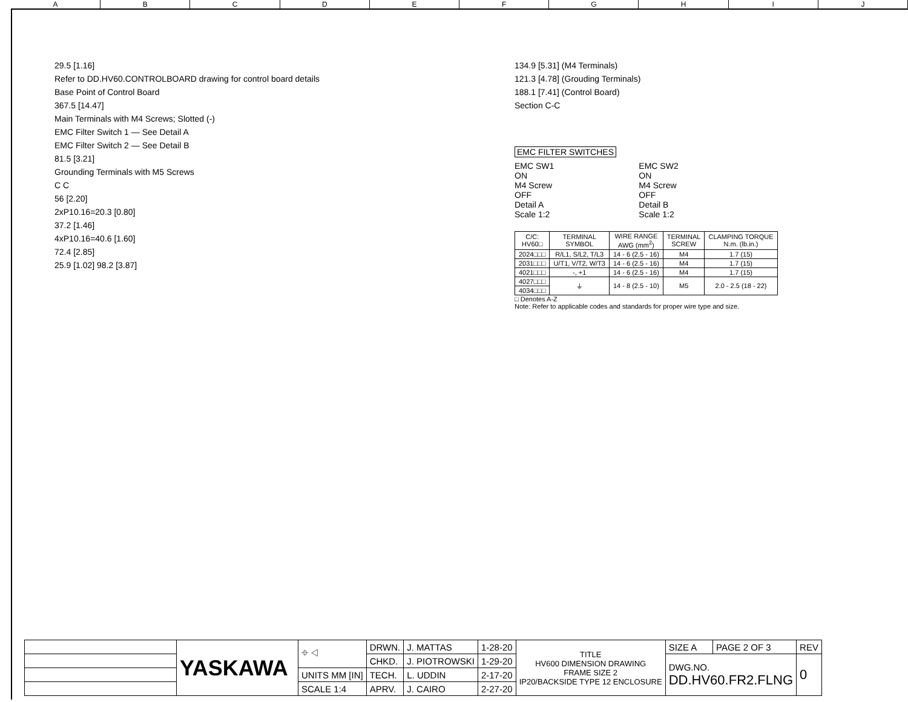ABCDEFGHIJ
29.5 [1.16]
Refer to DD.HV60.CONTROLBOARD drawing for control board details
Base Point of Control Board
367.5 [14.47]
Main Terminals with M4 Screws; Slotted (-)
EMC Filter Switch 1 — See Detail A
EMC Filter Switch 2 — See Detail B
81.5 [3.21]
Grounding Terminals with M5 Screws
C C
56 [2.20]
2xP10.16=20.3 [0.80]
37.2 [1.46]
4xP10.16=40.6 [1.60]
72.4 [2.85]
25.9 [1.02] 98.2 [3.87]
134.9 [5.31] (M4 Terminals)
121.3 [4.78] (Grouding Terminals)
188.1 [7.41] (Control Board)
Section C-C
EMC FILTER SWITCHES
EMC SW1
ON
M4 Screw
OFF
Detail A
Scale 1:2
EMC SW2
ON
M4 Screw
OFF
Detail B
Scale 1:2
| C/C: HV60□ | TERMINAL SYMBOL | WIRE RANGE AWG (mm<sup>2</sup>) | TERMINAL SCREW | CLAMPING TORQUE N.m. (lb.in.) |
| --- | --- | --- | --- | --- |
| 2024□□□ | R/L1, S/L2, T/L3 | 14 - 6 (2.5 - 16) | M4 | 1.7 (15) |
| 2031□□□ | U/T1, V/T2, W/T3 | 14 - 6 (2.5 - 16) | M4 | 1.7 (15) |
| 4021□□□ | -, +1 | 14 - 6 (2.5 - 16) | M4 | 1.7 (15) |
| 4027□□□ | ⏚ | 14 - 8 (2.5 - 10) | M5 | 2.0 - 2.5 (18 - 22) |
| 4034□□□ | | | | |
□ Denotes A-Z
Note: Refer to applicable codes and standards for proper wire type and size.
| | YASKAWA | ⌖ ◁ | DRWN. | J. MATTAS | 1-28-20 | TITLE HV600 DIMENSION DRAWING FRAME SIZE 2 IP20/BACKSIDE TYPE 12 ENCLOSURE | SIZE A | PAGE 2 OF 3 | REV |
| | | | CHKD. | J. PIOTROWSKI | 1-29-20 | | DWG.NO. DD.HV60.FR2.FLNG | | 0 |
| | | UNITS MM [IN] | TECH. | L. UDDIN | 2-17-20 | | | | |
| | | SCALE 1:4 | APRV. | J. CAIRO | 2-27-20 | | | | |